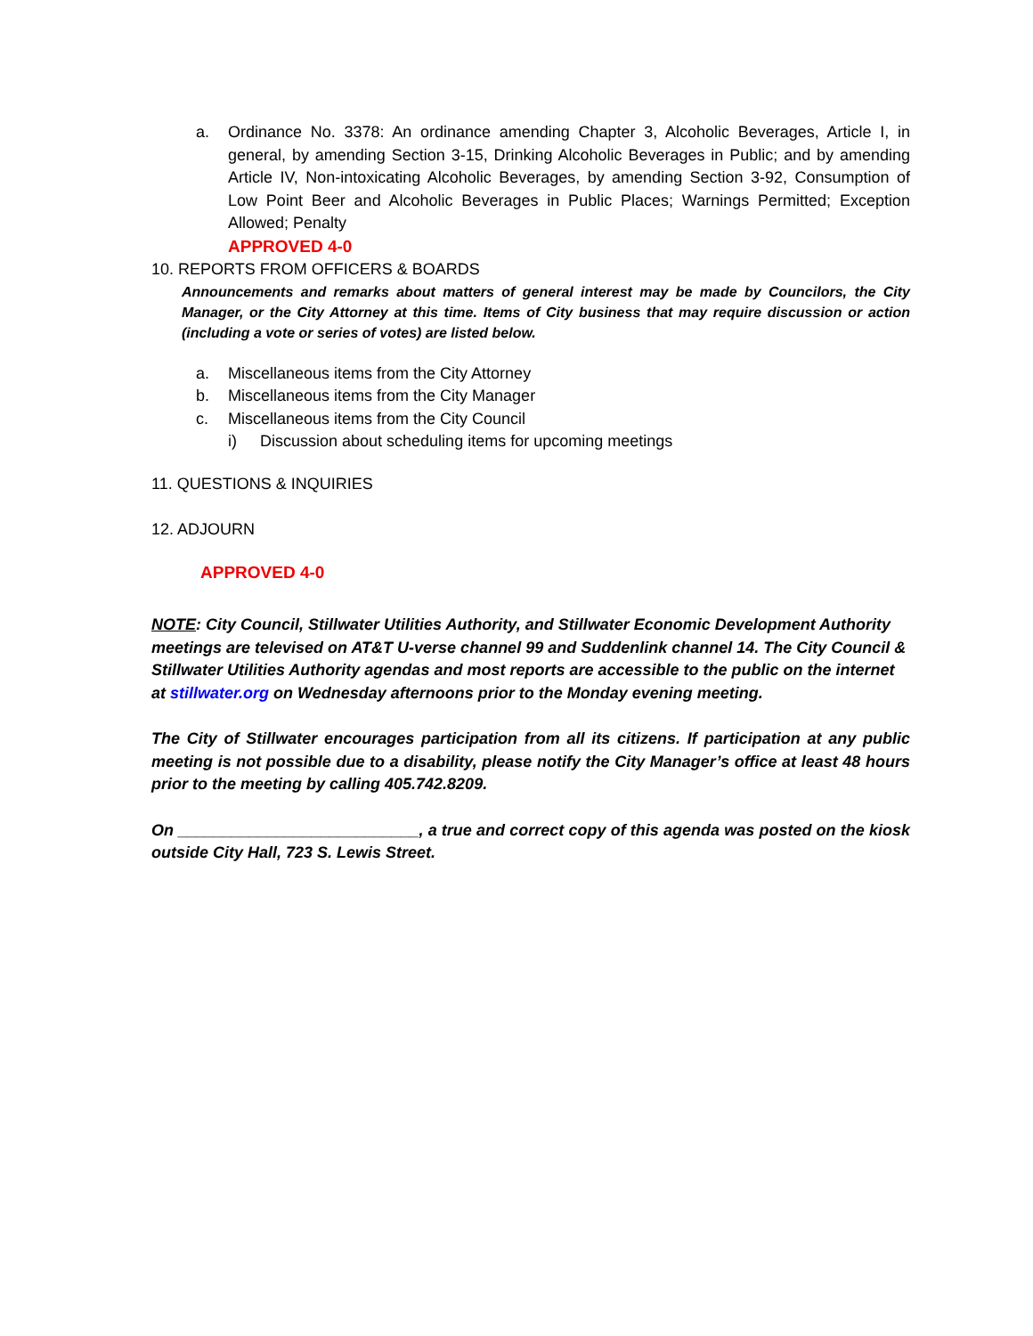a. Ordinance No. 3378: An ordinance amending Chapter 3, Alcoholic Beverages, Article I, in general, by amending Section 3-15, Drinking Alcoholic Beverages in Public; and by amending Article IV, Non-intoxicating Alcoholic Beverages, by amending Section 3-92, Consumption of Low Point Beer and Alcoholic Beverages in Public Places; Warnings Permitted; Exception Allowed; Penalty
APPROVED 4-0
10. REPORTS FROM OFFICERS & BOARDS
Announcements and remarks about matters of general interest may be made by Councilors, the City Manager, or the City Attorney at this time. Items of City business that may require discussion or action (including a vote or series of votes) are listed below.
a. Miscellaneous items from the City Attorney
b. Miscellaneous items from the City Manager
c. Miscellaneous items from the City Council
i) Discussion about scheduling items for upcoming meetings
11. QUESTIONS & INQUIRIES
12. ADJOURN
APPROVED 4-0
NOTE: City Council, Stillwater Utilities Authority, and Stillwater Economic Development Authority meetings are televised on AT&T U-verse channel 99 and Suddenlink channel 14. The City Council & Stillwater Utilities Authority agendas and most reports are accessible to the public on the internet at stillwater.org on Wednesday afternoons prior to the Monday evening meeting.
The City of Stillwater encourages participation from all its citizens. If participation at any public meeting is not possible due to a disability, please notify the City Manager’s office at least 48 hours prior to the meeting by calling 405.742.8209.
On ___________________________, a true and correct copy of this agenda was posted on the kiosk outside City Hall, 723 S. Lewis Street.